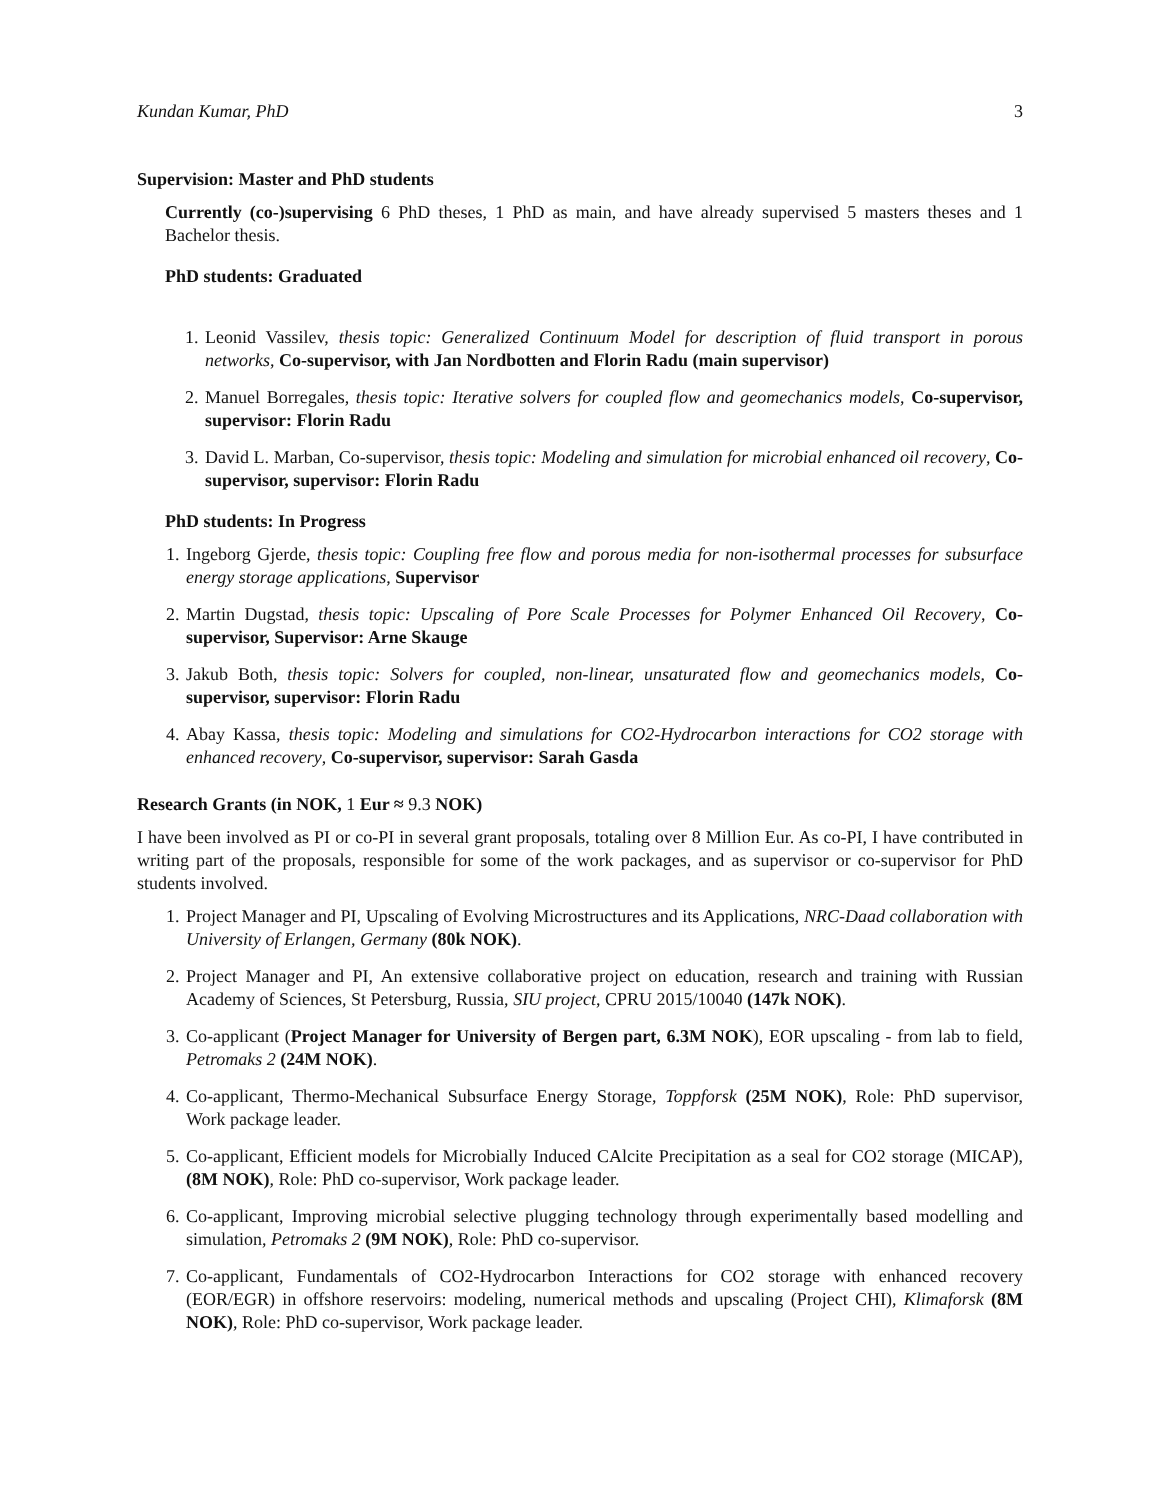Kundan Kumar, PhD 3
Supervision: Master and PhD students
Currently (co-)supervising 6 PhD theses, 1 PhD as main, and have already supervised 5 masters theses and 1 Bachelor thesis.
PhD students: Graduated
1. Leonid Vassilev, thesis topic: Generalized Continuum Model for description of fluid transport in porous networks, Co-supervisor, with Jan Nordbotten and Florin Radu (main supervisor)
2. Manuel Borregales, thesis topic: Iterative solvers for coupled flow and geomechanics models, Co-supervisor, supervisor: Florin Radu
3. David L. Marban, Co-supervisor, thesis topic: Modeling and simulation for microbial enhanced oil recovery, Co-supervisor, supervisor: Florin Radu
PhD students: In Progress
1. Ingeborg Gjerde, thesis topic: Coupling free flow and porous media for non-isothermal processes for subsurface energy storage applications, Supervisor
2. Martin Dugstad, thesis topic: Upscaling of Pore Scale Processes for Polymer Enhanced Oil Recovery, Co-supervisor, Supervisor: Arne Skauge
3. Jakub Both, thesis topic: Solvers for coupled, non-linear, unsaturated flow and geomechanics models, Co-supervisor, supervisor: Florin Radu
4. Abay Kassa, thesis topic: Modeling and simulations for CO2-Hydrocarbon interactions for CO2 storage with enhanced recovery, Co-supervisor, supervisor: Sarah Gasda
Research Grants (in NOK, 1 Eur ≈ 9.3 NOK)
I have been involved as PI or co-PI in several grant proposals, totaling over 8 Million Eur. As co-PI, I have contributed in writing part of the proposals, responsible for some of the work packages, and as supervisor or co-supervisor for PhD students involved.
1. Project Manager and PI, Upscaling of Evolving Microstructures and its Applications, NRC-Daad collaboration with University of Erlangen, Germany (80k NOK).
2. Project Manager and PI, An extensive collaborative project on education, research and training with Russian Academy of Sciences, St Petersburg, Russia, SIU project, CPRU 2015/10040 (147k NOK).
3. Co-applicant (Project Manager for University of Bergen part, 6.3M NOK), EOR upscaling - from lab to field, Petromaks 2 (24M NOK).
4. Co-applicant, Thermo-Mechanical Subsurface Energy Storage, Toppforsk (25M NOK), Role: PhD supervisor, Work package leader.
5. Co-applicant, Efficient models for Microbially Induced CAlcite Precipitation as a seal for CO2 storage (MICAP), (8M NOK), Role: PhD co-supervisor, Work package leader.
6. Co-applicant, Improving microbial selective plugging technology through experimentally based modelling and simulation, Petromaks 2 (9M NOK), Role: PhD co-supervisor.
7. Co-applicant, Fundamentals of CO2-Hydrocarbon Interactions for CO2 storage with enhanced recovery (EOR/EGR) in offshore reservoirs: modeling, numerical methods and upscaling (Project CHI), Klimaforsk (8M NOK), Role: PhD co-supervisor, Work package leader.